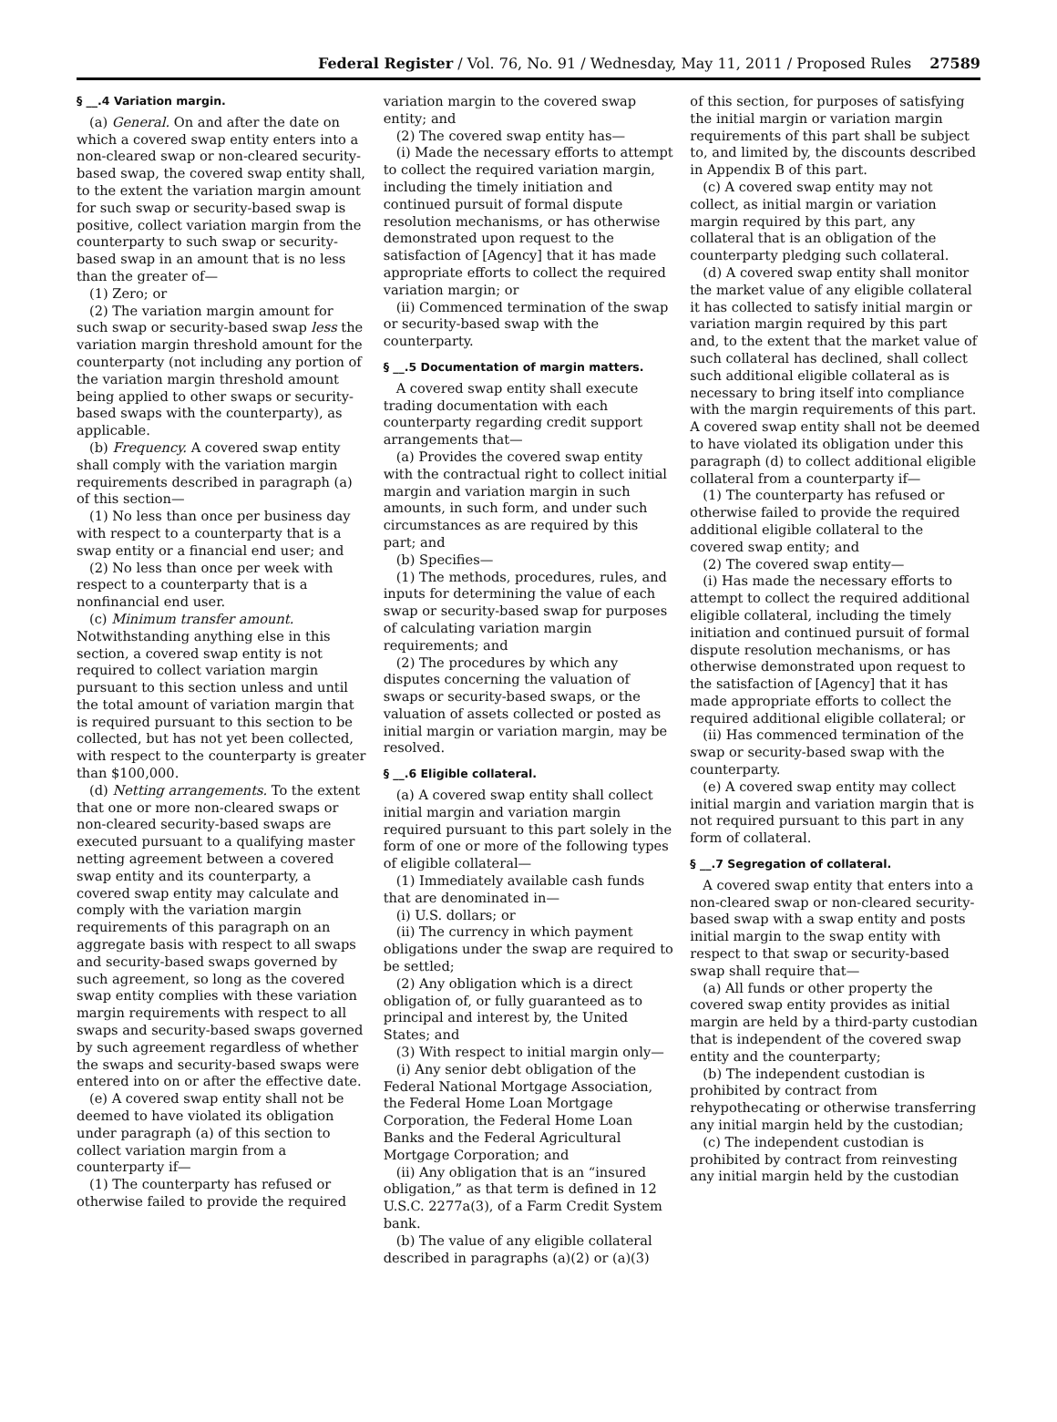Federal Register / Vol. 76, No. 91 / Wednesday, May 11, 2011 / Proposed Rules 27589
§ __.4 Variation margin.
(a) General. On and after the date on which a covered swap entity enters into a non-cleared swap or non-cleared security-based swap, the covered swap entity shall, to the extent the variation margin amount for such swap or security-based swap is positive, collect variation margin from the counterparty to such swap or security-based swap in an amount that is no less than the greater of—
(1) Zero; or
(2) The variation margin amount for such swap or security-based swap less the variation margin threshold amount for the counterparty (not including any portion of the variation margin threshold amount being applied to other swaps or security-based swaps with the counterparty), as applicable.
(b) Frequency. A covered swap entity shall comply with the variation margin requirements described in paragraph (a) of this section—
(1) No less than once per business day with respect to a counterparty that is a swap entity or a financial end user; and
(2) No less than once per week with respect to a counterparty that is a nonfinancial end user.
(c) Minimum transfer amount. Notwithstanding anything else in this section, a covered swap entity is not required to collect variation margin pursuant to this section unless and until the total amount of variation margin that is required pursuant to this section to be collected, but has not yet been collected, with respect to the counterparty is greater than $100,000.
(d) Netting arrangements. To the extent that one or more non-cleared swaps or non-cleared security-based swaps are executed pursuant to a qualifying master netting agreement between a covered swap entity and its counterparty, a covered swap entity may calculate and comply with the variation margin requirements of this paragraph on an aggregate basis with respect to all swaps and security-based swaps governed by such agreement, so long as the covered swap entity complies with these variation margin requirements with respect to all swaps and security-based swaps governed by such agreement regardless of whether the swaps and security-based swaps were entered into on or after the effective date.
(e) A covered swap entity shall not be deemed to have violated its obligation under paragraph (a) of this section to collect variation margin from a counterparty if—
(1) The counterparty has refused or otherwise failed to provide the required
variation margin to the covered swap entity; and
(2) The covered swap entity has—
(i) Made the necessary efforts to attempt to collect the required variation margin, including the timely initiation and continued pursuit of formal dispute resolution mechanisms, or has otherwise demonstrated upon request to the satisfaction of [Agency] that it has made appropriate efforts to collect the required variation margin; or
(ii) Commenced termination of the swap or security-based swap with the counterparty.
§ __.5 Documentation of margin matters.
A covered swap entity shall execute trading documentation with each counterparty regarding credit support arrangements that—
(a) Provides the covered swap entity with the contractual right to collect initial margin and variation margin in such amounts, in such form, and under such circumstances as are required by this part; and
(b) Specifies—
(1) The methods, procedures, rules, and inputs for determining the value of each swap or security-based swap for purposes of calculating variation margin requirements; and
(2) The procedures by which any disputes concerning the valuation of swaps or security-based swaps, or the valuation of assets collected or posted as initial margin or variation margin, may be resolved.
§ __.6 Eligible collateral.
(a) A covered swap entity shall collect initial margin and variation margin required pursuant to this part solely in the form of one or more of the following types of eligible collateral—
(1) Immediately available cash funds that are denominated in—
(i) U.S. dollars; or
(ii) The currency in which payment obligations under the swap are required to be settled;
(2) Any obligation which is a direct obligation of, or fully guaranteed as to principal and interest by, the United States; and
(3) With respect to initial margin only—
(i) Any senior debt obligation of the Federal National Mortgage Association, the Federal Home Loan Mortgage Corporation, the Federal Home Loan Banks and the Federal Agricultural Mortgage Corporation; and
(ii) Any obligation that is an “insured obligation,” as that term is defined in 12 U.S.C. 2277a(3), of a Farm Credit System bank.
(b) The value of any eligible collateral described in paragraphs (a)(2) or (a)(3)
of this section, for purposes of satisfying the initial margin or variation margin requirements of this part shall be subject to, and limited by, the discounts described in Appendix B of this part.
(c) A covered swap entity may not collect, as initial margin or variation margin required by this part, any collateral that is an obligation of the counterparty pledging such collateral.
(d) A covered swap entity shall monitor the market value of any eligible collateral it has collected to satisfy initial margin or variation margin required by this part and, to the extent that the market value of such collateral has declined, shall collect such additional eligible collateral as is necessary to bring itself into compliance with the margin requirements of this part. A covered swap entity shall not be deemed to have violated its obligation under this paragraph (d) to collect additional eligible collateral from a counterparty if—
(1) The counterparty has refused or otherwise failed to provide the required additional eligible collateral to the covered swap entity; and
(2) The covered swap entity—
(i) Has made the necessary efforts to attempt to collect the required additional eligible collateral, including the timely initiation and continued pursuit of formal dispute resolution mechanisms, or has otherwise demonstrated upon request to the satisfaction of [Agency] that it has made appropriate efforts to collect the required additional eligible collateral; or
(ii) Has commenced termination of the swap or security-based swap with the counterparty.
(e) A covered swap entity may collect initial margin and variation margin that is not required pursuant to this part in any form of collateral.
§ __.7 Segregation of collateral.
A covered swap entity that enters into a non-cleared swap or non-cleared security-based swap with a swap entity and posts initial margin to the swap entity with respect to that swap or security-based swap shall require that—
(a) All funds or other property the covered swap entity provides as initial margin are held by a third-party custodian that is independent of the covered swap entity and the counterparty;
(b) The independent custodian is prohibited by contract from rehypothecating or otherwise transferring any initial margin held by the custodian;
(c) The independent custodian is prohibited by contract from reinvesting any initial margin held by the custodian